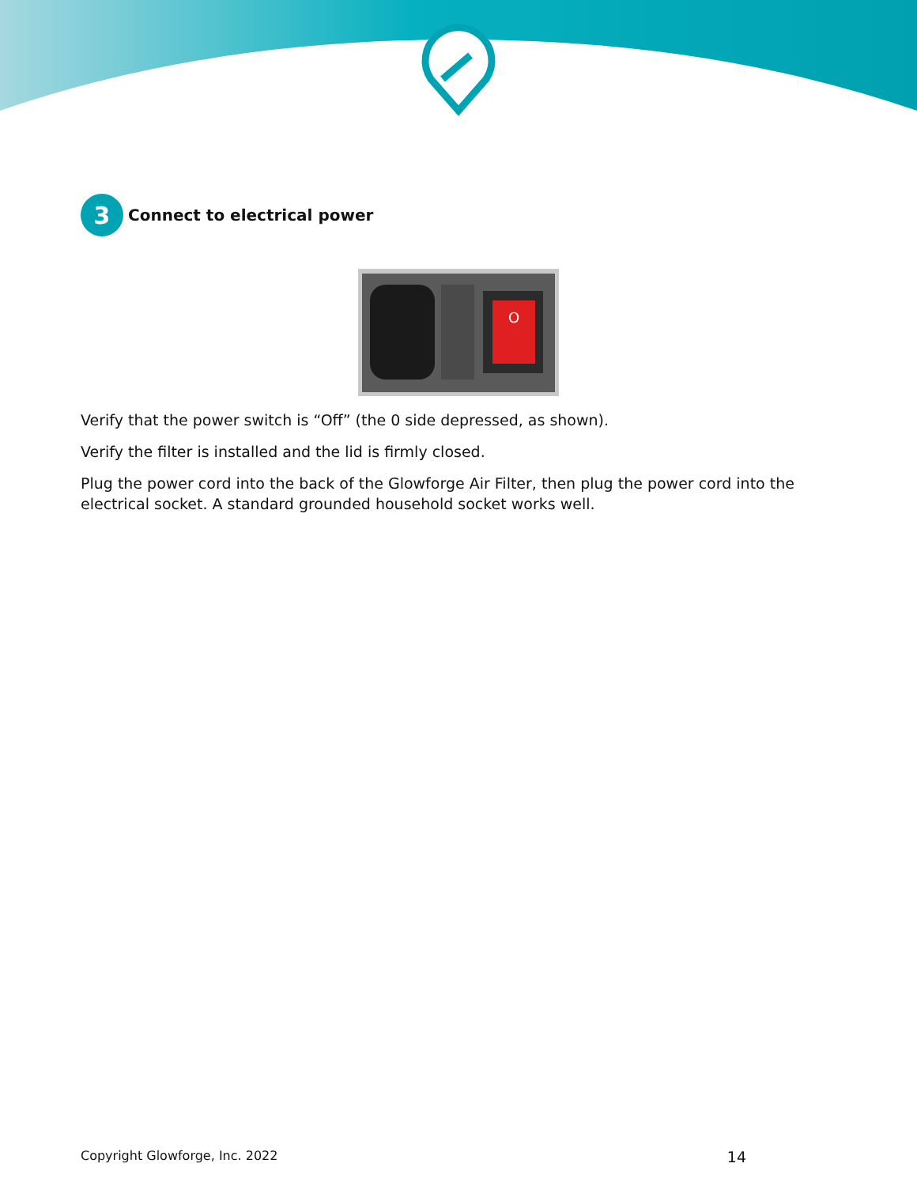3
Connect to electrical power
O
Verify that the power switch is “Off” (the 0 side depressed, as shown).
Verify the filter is installed and the lid is firmly closed.
Plug the power cord into the back of the Glowforge Air Filter, then plug the power cord into the electrical socket. A standard grounded household socket works well.
Copyright Glowforge, Inc. 2022 14